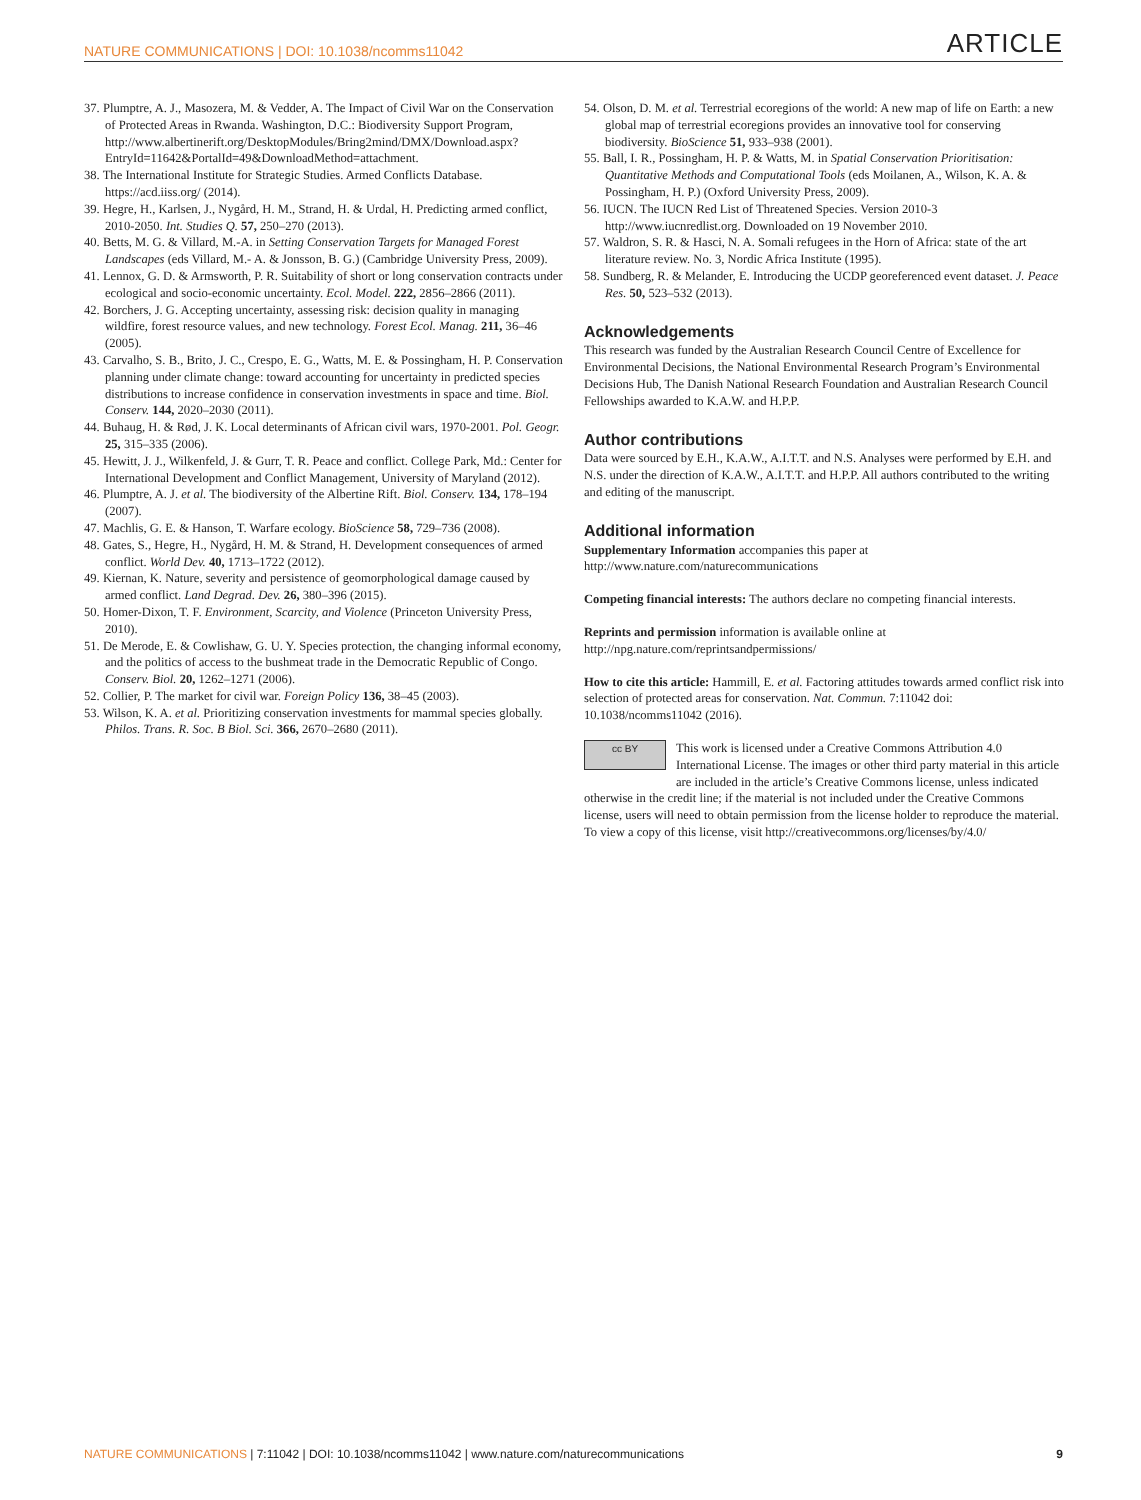NATURE COMMUNICATIONS | DOI: 10.1038/ncomms11042 ARTICLE
37. Plumptre, A. J., Masozera, M. & Vedder, A. The Impact of Civil War on the Conservation of Protected Areas in Rwanda. Washington, D.C.: Biodiversity Support Program, http://www.albertinerift.org/DesktopModules/Bring2mind/DMX/Download.aspx?EntryId=11642&PortalId=49&DownloadMethod=attachment.
38. The International Institute for Strategic Studies. Armed Conflicts Database. https://acd.iiss.org/ (2014).
39. Hegre, H., Karlsen, J., Nygård, H. M., Strand, H. & Urdal, H. Predicting armed conflict, 2010-2050. Int. Studies Q. 57, 250–270 (2013).
40. Betts, M. G. & Villard, M.-A. in Setting Conservation Targets for Managed Forest Landscapes (eds Villard, M.- A. & Jonsson, B. G.) (Cambridge University Press, 2009).
41. Lennox, G. D. & Armsworth, P. R. Suitability of short or long conservation contracts under ecological and socio-economic uncertainty. Ecol. Model. 222, 2856–2866 (2011).
42. Borchers, J. G. Accepting uncertainty, assessing risk: decision quality in managing wildfire, forest resource values, and new technology. Forest Ecol. Manag. 211, 36–46 (2005).
43. Carvalho, S. B., Brito, J. C., Crespo, E. G., Watts, M. E. & Possingham, H. P. Conservation planning under climate change: toward accounting for uncertainty in predicted species distributions to increase confidence in conservation investments in space and time. Biol. Conserv. 144, 2020–2030 (2011).
44. Buhaug, H. & Rød, J. K. Local determinants of African civil wars, 1970-2001. Pol. Geogr. 25, 315–335 (2006).
45. Hewitt, J. J., Wilkenfeld, J. & Gurr, T. R. Peace and conflict. College Park, Md.: Center for International Development and Conflict Management, University of Maryland (2012).
46. Plumptre, A. J. et al. The biodiversity of the Albertine Rift. Biol. Conserv. 134, 178–194 (2007).
47. Machlis, G. E. & Hanson, T. Warfare ecology. BioScience 58, 729–736 (2008).
48. Gates, S., Hegre, H., Nygård, H. M. & Strand, H. Development consequences of armed conflict. World Dev. 40, 1713–1722 (2012).
49. Kiernan, K. Nature, severity and persistence of geomorphological damage caused by armed conflict. Land Degrad. Dev. 26, 380–396 (2015).
50. Homer-Dixon, T. F. Environment, Scarcity, and Violence (Princeton University Press, 2010).
51. De Merode, E. & Cowlishaw, G. U. Y. Species protection, the changing informal economy, and the politics of access to the bushmeat trade in the Democratic Republic of Congo. Conserv. Biol. 20, 1262–1271 (2006).
52. Collier, P. The market for civil war. Foreign Policy 136, 38–45 (2003).
53. Wilson, K. A. et al. Prioritizing conservation investments for mammal species globally. Philos. Trans. R. Soc. B Biol. Sci. 366, 2670–2680 (2011).
54. Olson, D. M. et al. Terrestrial ecoregions of the world: A new map of life on Earth: a new global map of terrestrial ecoregions provides an innovative tool for conserving biodiversity. BioScience 51, 933–938 (2001).
55. Ball, I. R., Possingham, H. P. & Watts, M. in Spatial Conservation Prioritisation: Quantitative Methods and Computational Tools (eds Moilanen, A., Wilson, K. A. & Possingham, H. P.) (Oxford University Press, 2009).
56. IUCN. The IUCN Red List of Threatened Species. Version 2010-3 http://www.iucnredlist.org. Downloaded on 19 November 2010.
57. Waldron, S. R. & Hasci, N. A. Somali refugees in the Horn of Africa: state of the art literature review. No. 3, Nordic Africa Institute (1995).
58. Sundberg, R. & Melander, E. Introducing the UCDP georeferenced event dataset. J. Peace Res. 50, 523–532 (2013).
Acknowledgements
This research was funded by the Australian Research Council Centre of Excellence for Environmental Decisions, the National Environmental Research Program’s Environmental Decisions Hub, The Danish National Research Foundation and Australian Research Council Fellowships awarded to K.A.W. and H.P.P.
Author contributions
Data were sourced by E.H., K.A.W., A.I.T.T. and N.S. Analyses were performed by E.H. and N.S. under the direction of K.A.W., A.I.T.T. and H.P.P. All authors contributed to the writing and editing of the manuscript.
Additional information
Supplementary Information accompanies this paper at http://www.nature.com/naturecommunications
Competing financial interests: The authors declare no competing financial interests.
Reprints and permission information is available online at http://npg.nature.com/reprintsandpermissions/
How to cite this article: Hammill, E. et al. Factoring attitudes towards armed conflict risk into selection of protected areas for conservation. Nat. Commun. 7:11042 doi: 10.1038/ncomms11042 (2016).
cc BY This work is licensed under a Creative Commons Attribution 4.0 International License. The images or other third party material in this article are included in the article’s Creative Commons license, unless indicated otherwise in the credit line; if the material is not included under the Creative Commons license, users will need to obtain permission from the license holder to reproduce the material. To view a copy of this license, visit http://creativecommons.org/licenses/by/4.0/
NATURE COMMUNICATIONS | 7:11042 | DOI: 10.1038/ncomms11042 | www.nature.com/naturecommunications 9